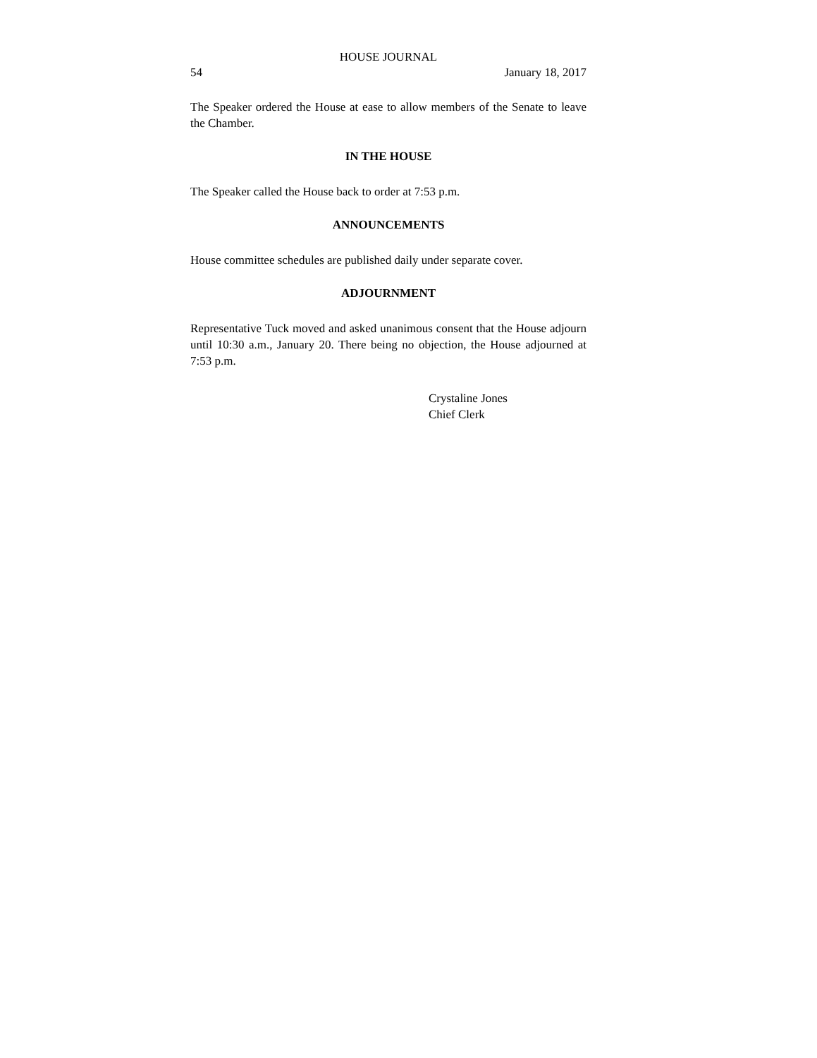HOUSE JOURNAL
54 January 18, 2017
The Speaker ordered the House at ease to allow members of the Senate to leave the Chamber.
IN THE HOUSE
The Speaker called the House back to order at 7:53 p.m.
ANNOUNCEMENTS
House committee schedules are published daily under separate cover.
ADJOURNMENT
Representative Tuck moved and asked unanimous consent that the House adjourn until 10:30 a.m., January 20. There being no objection, the House adjourned at 7:53 p.m.
Crystaline Jones
Chief Clerk